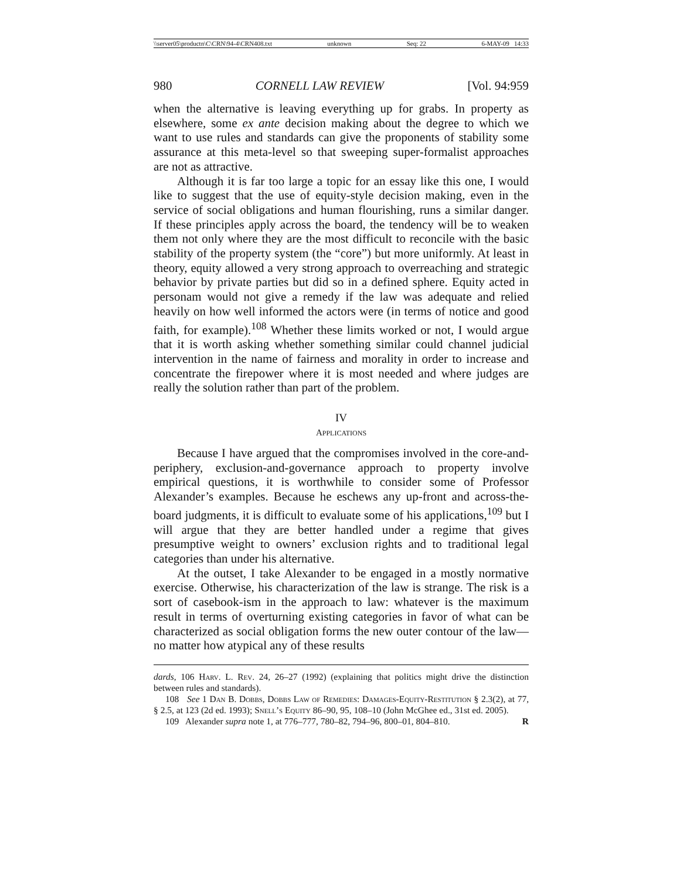\\server05\productn\C\CRN\94-4\CRN408.txt unknown Seq: 22 6-MAY-09 14:33
980 CORNELL LAW REVIEW [Vol. 94:959
when the alternative is leaving everything up for grabs. In property as elsewhere, some ex ante decision making about the degree to which we want to use rules and standards can give the proponents of stability some assurance at this meta-level so that sweeping super-formalist approaches are not as attractive.
Although it is far too large a topic for an essay like this one, I would like to suggest that the use of equity-style decision making, even in the service of social obligations and human flourishing, runs a similar danger. If these principles apply across the board, the tendency will be to weaken them not only where they are the most difficult to reconcile with the basic stability of the property system (the “core”) but more uniformly. At least in theory, equity allowed a very strong approach to overreaching and strategic behavior by private parties but did so in a defined sphere. Equity acted in personam would not give a remedy if the law was adequate and relied heavily on how well informed the actors were (in terms of notice and good faith, for example).<sup>108</sup> Whether these limits worked or not, I would argue that it is worth asking whether something similar could channel judicial intervention in the name of fairness and morality in order to increase and concentrate the firepower where it is most needed and where judges are really the solution rather than part of the problem.
IV
APPLICATIONS
Because I have argued that the compromises involved in the core-and-periphery, exclusion-and-governance approach to property involve empirical questions, it is worthwhile to consider some of Professor Alexander’s examples. Because he eschews any up-front and across-the-board judgments, it is difficult to evaluate some of his applications,<sup>109</sup> but I will argue that they are better handled under a regime that gives presumptive weight to owners’ exclusion rights and to traditional legal categories than under his alternative.
At the outset, I take Alexander to be engaged in a mostly normative exercise. Otherwise, his characterization of the law is strange. The risk is a sort of casebook-ism in the approach to law: whatever is the maximum result in terms of overturning existing categories in favor of what can be characterized as social obligation forms the new outer contour of the law—no matter how atypical any of these results
dards, 106 Harv. L. Rev. 24, 26–27 (1992) (explaining that politics might drive the distinction between rules and standards).
108 See 1 Dan B. Dobbs, Dobbs Law of Remedies: Damages-Equity-Restitution § 2.3(2), at 77, § 2.5, at 123 (2d ed. 1993); Snell’s Equity 86–90, 95, 108–10 (John McGhee ed., 31st ed. 2005).
109 Alexander supra note 1, at 776–777, 780–82, 794–96, 800–01, 804–810. R